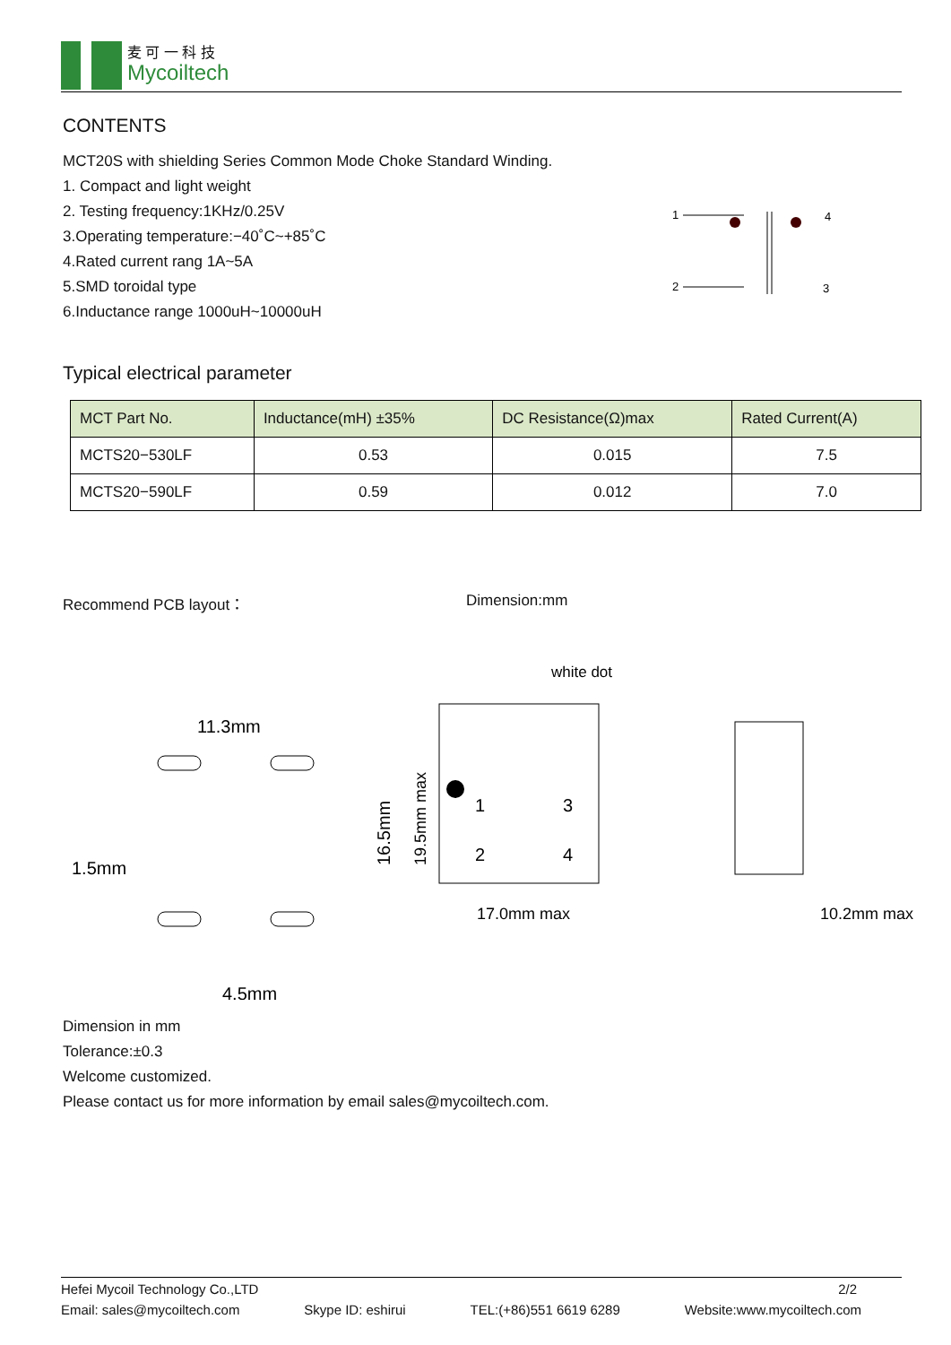麦 可 一 科 技
Mycoiltech
CONTENTS
MCT20S with shielding Series Common Mode Choke Standard Winding.
1. Compact and light weight
2. Testing frequency:1KHz/0.25V
3.Operating temperature:−40˚C~+85˚C
4.Rated current rang 1A~5A
5.SMD toroidal type
6.Inductance range 1000uH~10000uH
1
2
4
3
Typical electrical parameter
| MCT Part No. | Inductance(mH) ±35% | DC Resistance(Ω)max | Rated Current(A) |
| --- | --- | --- | --- |
| MCTS20−530LF | 0.53 | 0.015 | 7.5 |
| MCTS20−590LF | 0.59 | 0.012 | 7.0 |
Recommend PCB layout： Dimension:mm
11.3mm
1.5mm
16.5mm
4.5mm
white dot
1
3
2
4
19.5mm max
17.0mm max
10.2mm max
Dimension in mm
Tolerance:±0.3
Welcome customized.
Please contact us for more information by email sales@mycoiltech.com.
Hefei Mycoil Technology Co.,LTD 2/2
Email: sales@mycoiltech.com Skype ID: eshirui TEL:(+86)551 6619 6289 Website:www.mycoiltech.com